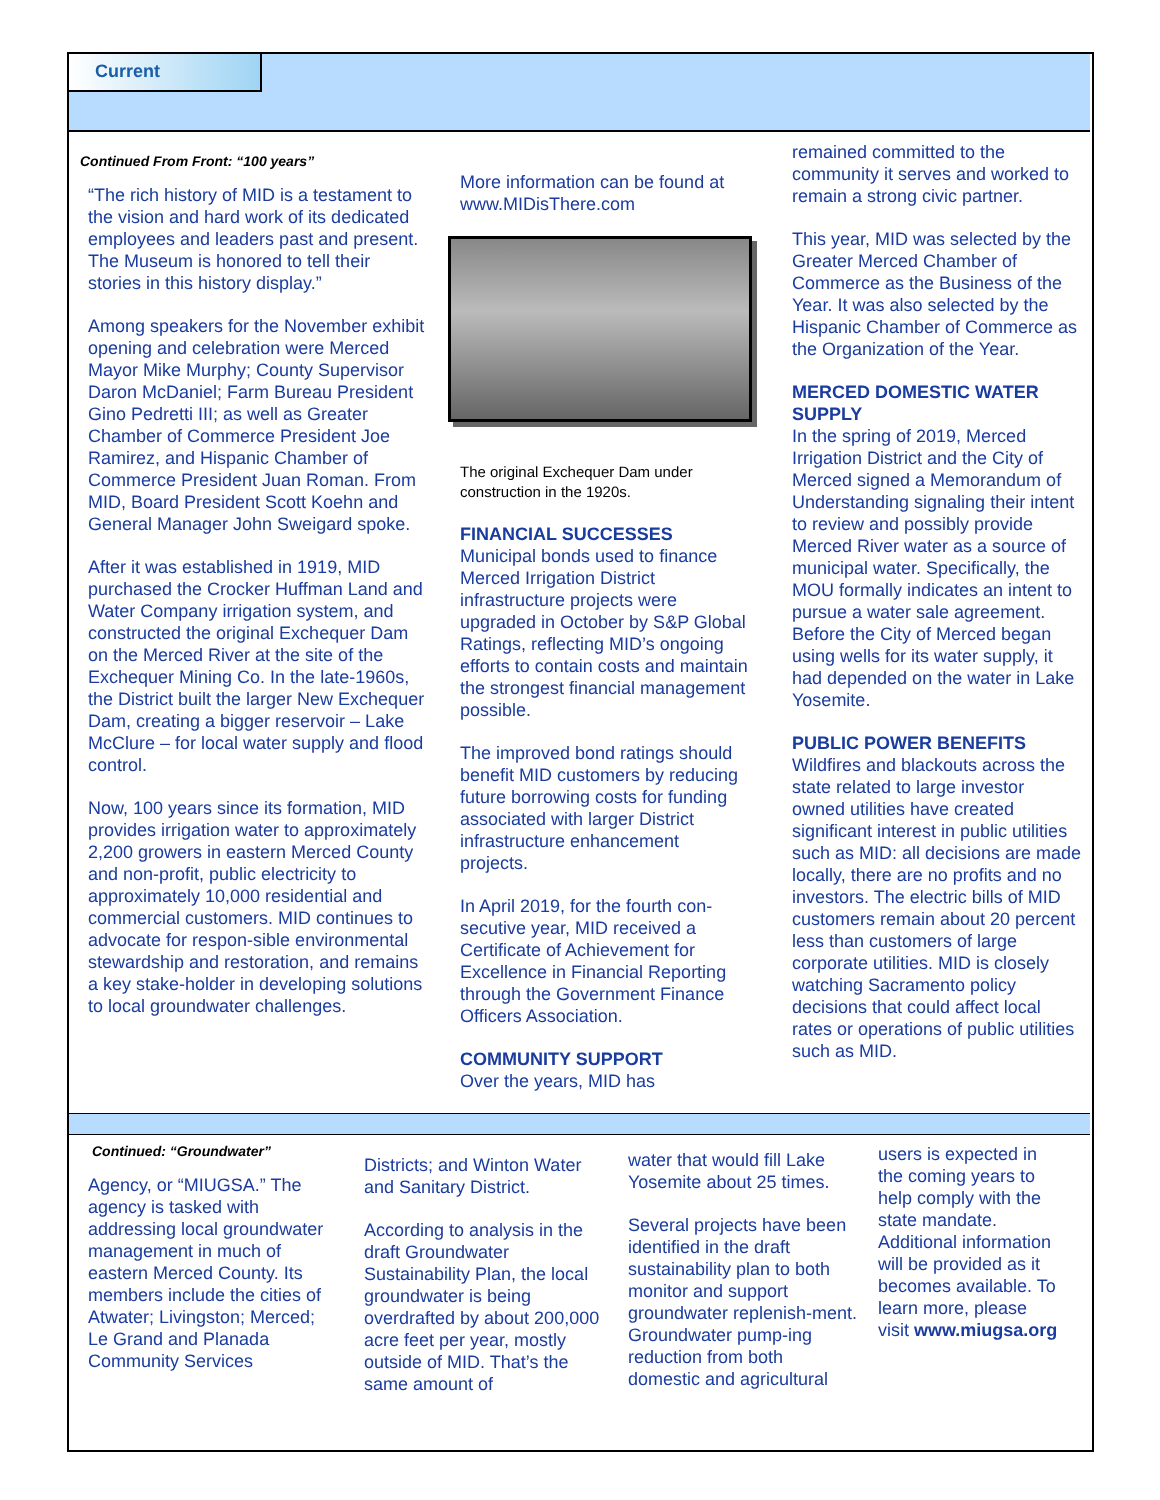Current
Continued From Front: “100 years”
“The rich history of MID is a testament to the vision and hard work of its dedicated employees and leaders past and present. The Museum is honored to tell their stories in this history display.”
Among speakers for the November exhibit opening and celebration were Merced Mayor Mike Murphy; County Supervisor Daron McDaniel; Farm Bureau President Gino Pedretti III; as well as Greater Chamber of Commerce President Joe Ramirez, and Hispanic Chamber of Commerce President Juan Roman. From MID, Board President Scott Koehn and General Manager John Sweigard spoke.
After it was established in 1919, MID purchased the Crocker Huffman Land and Water Company irrigation system, and constructed the original Exchequer Dam on the Merced River at the site of the Exchequer Mining Co. In the late-1960s, the District built the larger New Exchequer Dam, creating a bigger reservoir – Lake McClure – for local water supply and flood control.
Now, 100 years since its formation, MID provides irrigation water to approximately 2,200 growers in eastern Merced County and non-profit, public electricity to approximately 10,000 residential and commercial customers. MID continues to advocate for respon-sible environmental stewardship and restoration, and remains a key stake-holder in developing solutions to local groundwater challenges.
More information can be found at www.MIDisThere.com
The original Exchequer Dam under construction in the 1920s.
FINANCIAL SUCCESSES
Municipal bonds used to finance Merced Irrigation District infrastructure projects were upgraded in October by S&P Global Ratings, reflecting MID’s ongoing efforts to contain costs and maintain the strongest financial management possible.
The improved bond ratings should benefit MID customers by reducing future borrowing costs for funding associated with larger District infrastructure enhancement projects.
In April 2019, for the fourth con-secutive year, MID received a Certificate of Achievement for Excellence in Financial Reporting through the Government Finance Officers Association.
COMMUNITY SUPPORT
Over the years, MID has
remained committed to the community it serves and worked to remain a strong civic partner.
This year, MID was selected by the Greater Merced Chamber of Commerce as the Business of the Year. It was also selected by the Hispanic Chamber of Commerce as the Organization of the Year.
MERCED DOMESTIC WATER SUPPLY
In the spring of 2019, Merced Irrigation District and the City of Merced signed a Memorandum of Understanding signaling their intent to review and possibly provide Merced River water as a source of municipal water. Specifically, the MOU formally indicates an intent to pursue a water sale agreement. Before the City of Merced began using wells for its water supply, it had depended on the water in Lake Yosemite.
PUBLIC POWER BENEFITS
Wildfires and blackouts across the state related to large investor owned utilities have created significant interest in public utilities such as MID: all decisions are made locally, there are no profits and no investors. The electric bills of MID customers remain about 20 percent less than customers of large corporate utilities. MID is closely watching Sacramento policy decisions that could affect local rates or operations of public utilities such as MID.
Continued: “Groundwater”
Agency, or “MIUGSA.” The agency is tasked with addressing local groundwater management in much of eastern Merced County. Its members include the cities of Atwater; Livingston; Merced; Le Grand and Planada Community Services
Districts; and Winton Water and Sanitary District.
According to analysis in the draft Groundwater Sustainability Plan, the local groundwater is being overdrafted by about 200,000 acre feet per year, mostly outside of MID. That’s the same amount of
water that would fill Lake Yosemite about 25 times.
Several projects have been identified in the draft sustainability plan to both monitor and support groundwater replenish-ment. Groundwater pump-ing reduction from both domestic and agricultural
users is expected in the coming years to help comply with the state mandate. Additional information will be provided as it becomes available. To learn more, please visit www.miugsa.org